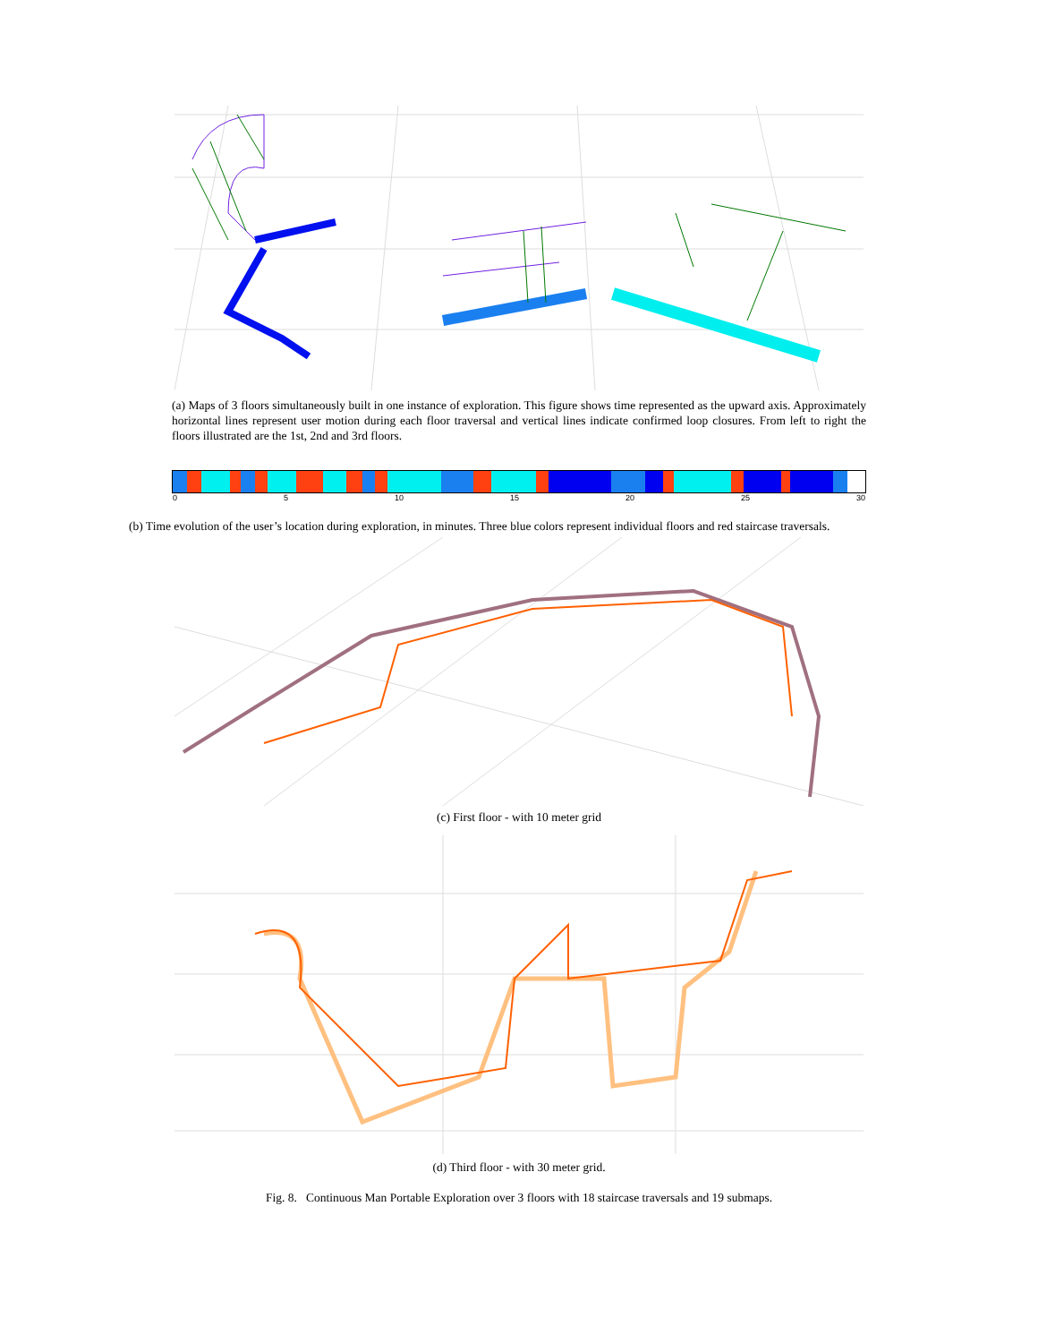(a) Maps of 3 floors simultaneously built in one instance of exploration. This figure shows time represented as the upward axis. Approximately horizontal lines represent user motion during each floor traversal and vertical lines indicate confirmed loop closures. From left to right the floors illustrated are the 1st, 2nd and 3rd floors.
0 5 10 15 20 25 30
(b) Time evolution of the user’s location during exploration, in minutes. Three blue colors represent individual floors and red staircase traversals.
(c) First floor - with 10 meter grid
(d) Third floor - with 30 meter grid.
Fig. 8. Continuous Man Portable Exploration over 3 floors with 18 staircase traversals and 19 submaps.